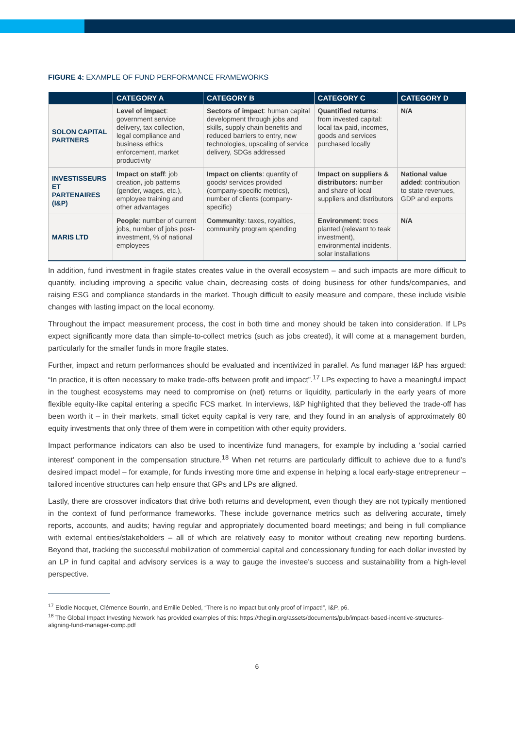FIGURE 4: EXAMPLE OF FUND PERFORMANCE FRAMEWORKS
| | CATEGORY A | CATEGORY B | CATEGORY C | CATEGORY D |
| --- | --- | --- | --- | --- |
| SOLON CAPITAL PARTNERS | Level of impact : government service delivery, tax collection, legal compliance and business ethics enforcement, market productivity | Sectors of impact : human capital development through jobs and skills, supply chain benefits and reduced barriers to entry, new technologies, upscaling of service delivery, SDGs addressed | Quantified returns : from invested capital: local tax paid, incomes, goods and services purchased locally | N/A |
| INVESTISSEURS ET PARTENAIRES (I&P) | Impact on staff : job creation, job patterns (gender, wages, etc.), employee training and other advantages | Impact on clients : quantity of goods/ services provided (company-specific metrics), number of clients (company-specific) | Impact on suppliers & distributors: number and share of local suppliers and distributors | National value added : contribution to state revenues, GDP and exports |
| MARIS LTD | People : number of current jobs, number of jobs post-investment, % of national employees | Community : taxes, royalties, community program spending | Environment : trees planted (relevant to teak investment), environmental incidents, solar installations | N/A |
In addition, fund investment in fragile states creates value in the overall ecosystem – and such impacts are more difficult to quantify, including improving a specific value chain, decreasing costs of doing business for other funds/companies, and raising ESG and compliance standards in the market. Though difficult to easily measure and compare, these include visible changes with lasting impact on the local economy.
Throughout the impact measurement process, the cost in both time and money should be taken into consideration. If LPs expect significantly more data than simple-to-collect metrics (such as jobs created), it will come at a management burden, particularly for the smaller funds in more fragile states.
Further, impact and return performances should be evaluated and incentivized in parallel. As fund manager I&P has argued: “In practice, it is often necessary to make trade-offs between profit and impact”.<sup>17</sup> LPs expecting to have a meaningful impact in the toughest ecosystems may need to compromise on (net) returns or liquidity, particularly in the early years of more flexible equity-like capital entering a specific FCS market. In interviews, I&P highlighted that they believed the trade-off has been worth it – in their markets, small ticket equity capital is very rare, and they found in an analysis of approximately 80 equity investments that only three of them were in competition with other equity providers.
Impact performance indicators can also be used to incentivize fund managers, for example by including a ‘social carried interest’ component in the compensation structure.<sup>18</sup> When net returns are particularly difficult to achieve due to a fund’s desired impact model – for example, for funds investing more time and expense in helping a local early-stage entrepreneur – tailored incentive structures can help ensure that GPs and LPs are aligned.
Lastly, there are crossover indicators that drive both returns and development, even though they are not typically mentioned in the context of fund performance frameworks. These include governance metrics such as delivering accurate, timely reports, accounts, and audits; having regular and appropriately documented board meetings; and being in full compliance with external entities/stakeholders – all of which are relatively easy to monitor without creating new reporting burdens. Beyond that, tracking the successful mobilization of commercial capital and concessionary funding for each dollar invested by an LP in fund capital and advisory services is a way to gauge the investee’s success and sustainability from a high-level perspective.
<sup>17</sup> Elodie Nocquet, Clémence Bourrin, and Emilie Debled, “There is no impact but only proof of impact!”, I&P, p6.
<sup>18</sup> The Global Impact Investing Network has provided examples of this: https://thegiin.org/assets/documents/pub/impact-based-incentive-structures-aligning-fund-manager-comp.pdf
6